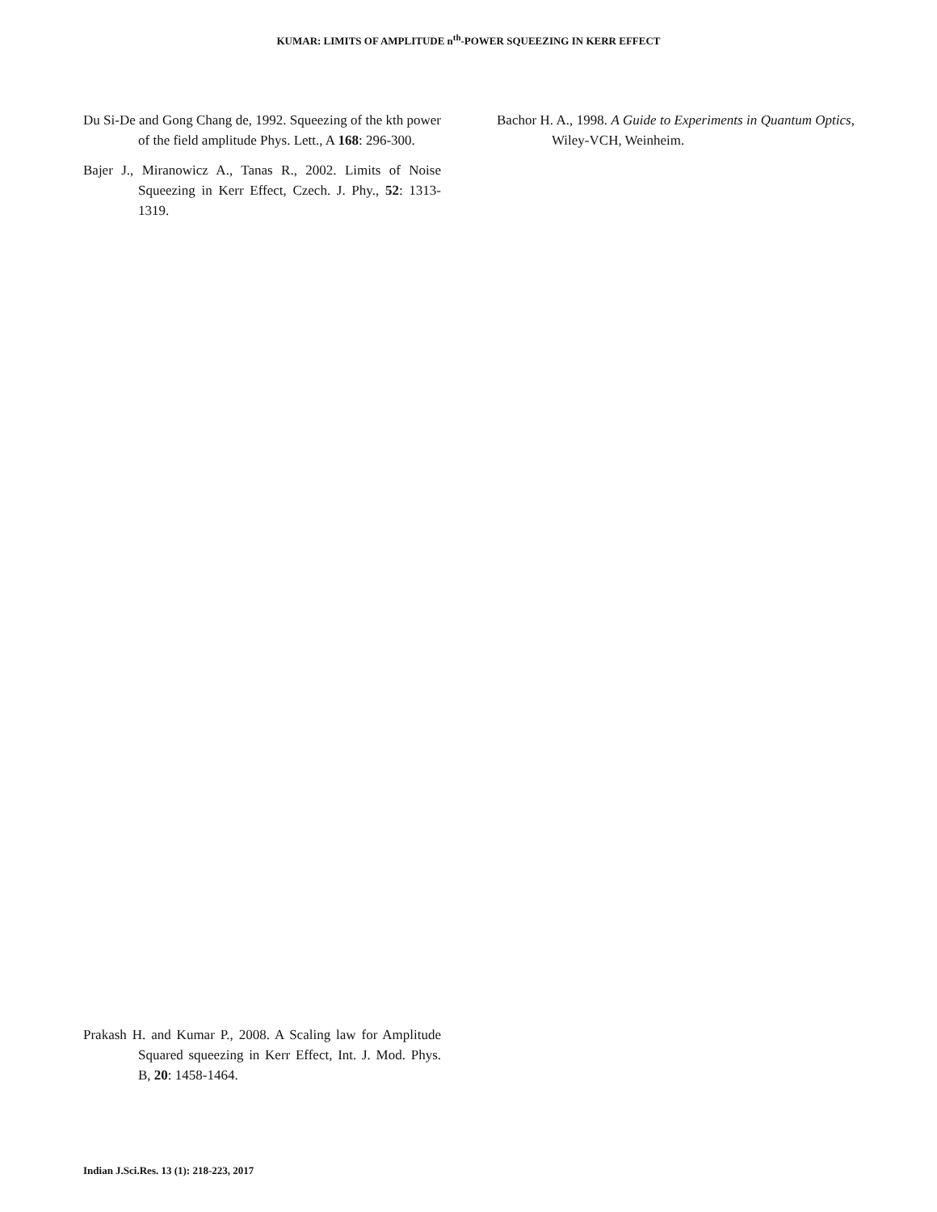KUMAR: LIMITS OF AMPLITUDE n<sup>th</sup>-POWER SQUEEZING IN KERR EFFECT
Du Si-De and Gong Chang de, 1992. Squeezing of the kth power of the field amplitude Phys. Lett., A 168: 296-300.
Bajer J., Miranowicz A., Tanas R., 2002. Limits of Noise Squeezing in Kerr Effect, Czech. J. Phy., 52: 1313-1319.
Bachor H. A., 1998. A Guide to Experiments in Quantum Optics, Wiley-VCH, Weinheim.
Prakash H. and Kumar P., 2008. A Scaling law for Amplitude Squared squeezing in Kerr Effect, Int. J. Mod. Phys. B, 20: 1458-1464.
Indian J.Sci.Res. 13 (1): 218-223, 2017